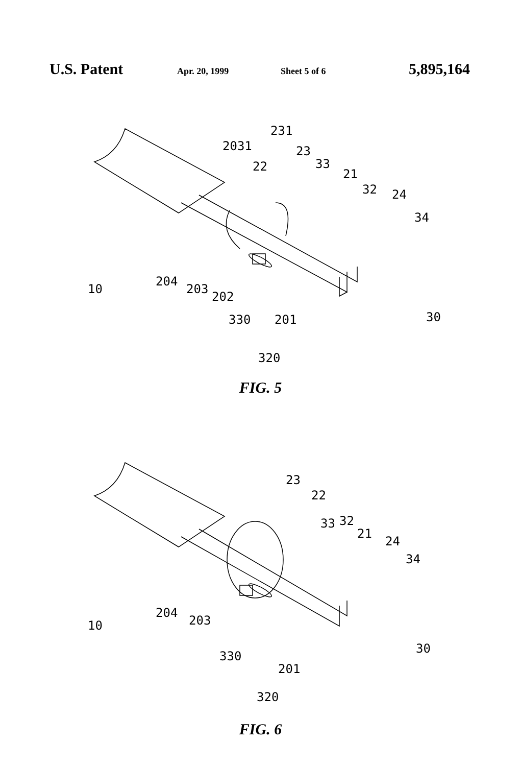U.S. Patent Apr. 20, 1999 Sheet 5 of 6 5,895,164
231
2031 23
22 33
21
32 24
34
10
204
203
202
330 201 30
320
FIG. 5
23
22
33 32
21
24
34
10
204
203
330
201
30
320
FIG. 6